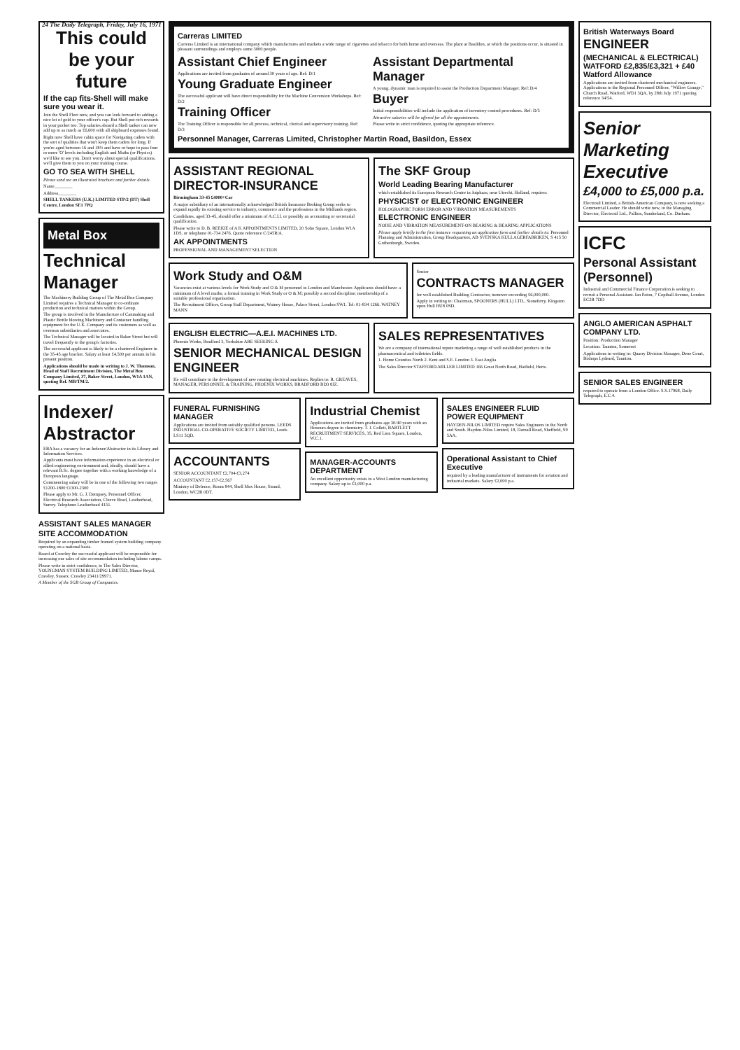24 The Daily Telegraph, Friday, July 16, 1971
This could be your future
If the cap fits-Shell will make sure you wear it.
Join the Shell Fleet now, and you can look forward to adding a nice lot of gold to your officer's cap. But Shell put rich rewards in your pocket too. Top salaries aboard a Shell tanker can now add up to as much as £6,600 with all shipboard expenses found.
Right now Shell have cabin space for Navigating cadets with the sort of qualities that won't keep them cadets for long. If you're aged between 16 and 18½ and have or hope to pass four or more 'O' levels including English and Maths (or Physics) we'd like to see you. Don't worry about special qualifications, we'll give them to you on your training course.
GO TO SEA WITH SHELL
Please send me an illustrated brochure and further details.
Name________
Address________
SHELL TANKERS (U.K.) LIMITED STP/2 (DT) Shell Centre, London SE1 7PQ
Metal Box
Technical Manager
The Machinery Building Group of The Metal Box Company Limited requires a Technical Manager to co-ordinate production and technical matters within the Group.
The group is involved in the Manufacture of Canmaking and Plastic Bottle blowing Machinery and Container handling equipment for the U.K. Company and its customers as well as overseas subsidiaries and associates.
The Technical Manager will be located in Baker Street but will travel frequently to the group's factories.
The successful applicant is likely to be a chartered Engineer in the 35-45 age bracket. Salary at least £4,500 per annum in his present position.
Applications should be made in writing to J. W. Thomson, Head of Staff Recruitment Division, The Metal Box Company Limited, 37, Baker Street, London, W1A 1AN, quoting Ref. MB/TM/2.
Indexer/ Abstractor
ERA has a vacancy for an Indexer/Abstractor in its Library and Information Services.
Applicants must have information experience in an electrical or allied engineering environment and, ideally, should have a relevant B.Sc. degree together with a working knowledge of a European language.
Commencing salary will be in one of the following two ranges £1200-1800 £1300-2300
Please apply to Mr. G. J. Dempsey, Personnel Officer, Electrical Research Association, Cleeve Road, Leatherhead, Surrey. Telephone Leatherhead 4151.
ASSISTANT SALES MANAGER
SITE ACCOMMODATION
Required by an expanding timber framed system building company operating on a national basis.
Based at Crawley the successful applicant will be responsible for increasing our sales of site accommodation including labour camps.
Please write in strict confidence, to The Sales Director, YOUNGMAN SYSTEM BUILDING LIMITED, Manor Royal, Crawley, Sussex. Crawley 23411/29971.
A Member of the SGB Group of Companies.
Carreras LIMITED
Carreras Limited is an international company which manufactures and markets a wide range of cigarettes and tobacco for both home and overseas. The plant at Basildon, at which the positions occur, is situated in pleasant surroundings and employs some 3000 people.
Assistant Chief Engineer
Applications are invited from graduates of around 30 years of age. Ref: D/1
Young Graduate Engineer
The successful applicant will have direct responsibility for the Machine Conversion Workshops. Ref: D/2
Training Officer
The Training Officer is responsible for all process, technical, clerical and supervisory training. Ref: D/3
Assistant Departmental Manager
A young, dynamic man is required to assist the Production Department Manager. Ref: D/4
Buyer
Initial responsibilities will include the application of inventory control procedures. Ref: D/5
Attractive salaries will be offered for all the appointments.
Please write in strict confidence, quoting the appropriate reference.
Personnel Manager, Carreras Limited, Christopher Martin Road, Basildon, Essex
ASSISTANT REGIONAL DIRECTOR-INSURANCE
Birmingham 33-45 £4000+Car
A major subsidiary of an internationally acknowledged British Insurance Broking Group seeks to expand rapidly its existing service to industry, commerce and the professions in the Midlands region.
Candidates, aged 33-45, should offer a minimum of A.C.I.I. or possibly an accounting or secretarial qualification.
Please write to D. B. REEKIE of A K APPOINTMENTS LIMITED, 20 Soho Square, London W1A 1DS, or telephone 01-734 2476. Quote reference C/245R/A.
AK APPOINTMENTS
PROFESSIONAL AND MANAGEMENT SELECTION
The SKF Group
World Leading Bearing Manufacturer
which established its European Research Centre in Jutphaas, near Utrecht, Holland, requires:
PHYSICIST or ELECTRONIC ENGINEER
HOLOGRAPHIC FORM ERROR AND VIBRATION MEASUREMENTS
ELECTRONIC ENGINEER
NOISE AND VIBRATION MEASUREMENT-ON BEARING & BEARING APPLICATIONS
Please apply briefly in the first instance requesting an application form and further details to: Personnel Planning and Administration, Group Headquarters, AB SVENSKA KULLAGERFABRIKEN, S 415 50 Gothenburgh, Sweden.
Work Study and O&M
Vacancies exist at various levels for Work Study and O & M personnel in London and Manchester. Applicants should have: a minimum of A level maths; a formal training in Work Study or O & M; possibly a second discipline; membership of a suitable professional organisation.
The Recruitment Officer, Group Staff Department, Watney House, Palace Street, London SW1. Tel: 01-834 1266. WATNEY MANN
Senior
CONTRACTS MANAGER
for well established Building Contractor, turnover exceeding £6,000,000.
Apply in writing to: Chairman, SPOONERS (HULL) LTD., Stoneferry, Kingston upon Hull HU8 0SD.
ENGLISH ELECTRIC—A.E.I. MACHINES LTD.
Phoenix Works, Bradford 3, Yorkshire ARE SEEKING A
SENIOR MECHANICAL DESIGN ENGINEER
He will contribute to the development of new rotating electrical machines. Replies to: R. GREAVES, MANAGER, PERSONNEL & TRAINING, PHOENIX WORKS, BRADFORD BD3 8JZ.
SALES REPRESENTATIVES
We are a company of international repute marketing a range of well established products in the pharmaceutical and toiletries fields.
1. Home Counties North 2. Kent and S.E. London 3. East Anglia
The Sales Director STAFFORD-MILLER LIMITED 166 Great North Road, Hatfield, Herts.
FUNERAL FURNISHING MANAGER
Applications are invited from suitably qualified persons. LEEDS INDUSTRIAL CO-OPERATIVE SOCIETY LIMITED, Leeds LS11 5QD.
ACCOUNTANTS
SENIOR ACCOUNTANT £2,704-£3,274
ACCOUNTANT £2,157-£2,567
Ministry of Defence, Room 844, Shell Mex House, Strand, London, WC2R 0DT.
Industrial Chemist
Applications are invited from graduates age 30/40 years with an Honours degree in chemistry. T. J. Collett, BARTLETT RECRUITMENT SERVICES, 35, Red Lion Square, London, W.C.1.
MANAGER-ACCOUNTS DEPARTMENT
An excellent opportunity exists in a West London manufacturing company. Salary up to £3,000 p.a.
SALES ENGINEER FLUID POWER EQUIPMENT
HAYDEN-NILOS LIMITED require Sales Engineers in the North and South. Hayden-Nilos Limited, 18, Darnall Road, Sheffield, S9 5AA.
Operational Assistant to Chief Executive
required by a leading manufacturer of instruments for aviation and industrial markets. Salary £2,000 p.a.
British Waterways Board
ENGINEER
(MECHANICAL & ELECTRICAL) WATFORD £2,835/£3,321 + £40 Watford Allowance
Applications are invited from chartered mechanical engineers. Applications to the Regional Personnel Officer, "Willow Grange," Church Road, Watford, WD1 3QA, by 28th July 1971 quoting reference 34/54.
Senior Marketing Executive
£4,000 to £5,000 p.a.
Electrosil Limited, a British-American Company, is now seeking a Commercial Leader. He should write now, to the Managing Director, Electrosil Ltd., Pallion, Sunderland, Co. Durham.
ICFC
Personal Assistant (Personnel)
Industrial and Commercial Finance Corporation is seeking to recruit a Personal Assistant. Ian Paton, 7 Copthall Avenue, London EC2R 7DD
ANGLO AMERICAN ASPHALT COMPANY LTD.
Position: Production Manager
Location: Taunton, Somerset
Applications in writing to: Quarry Division Manager, Dene Court, Bishops Lydeard, Taunton.
SENIOR SALES ENGINEER
required to operate from a London Office. S.S.17968, Daily Telegraph, E.C.4.